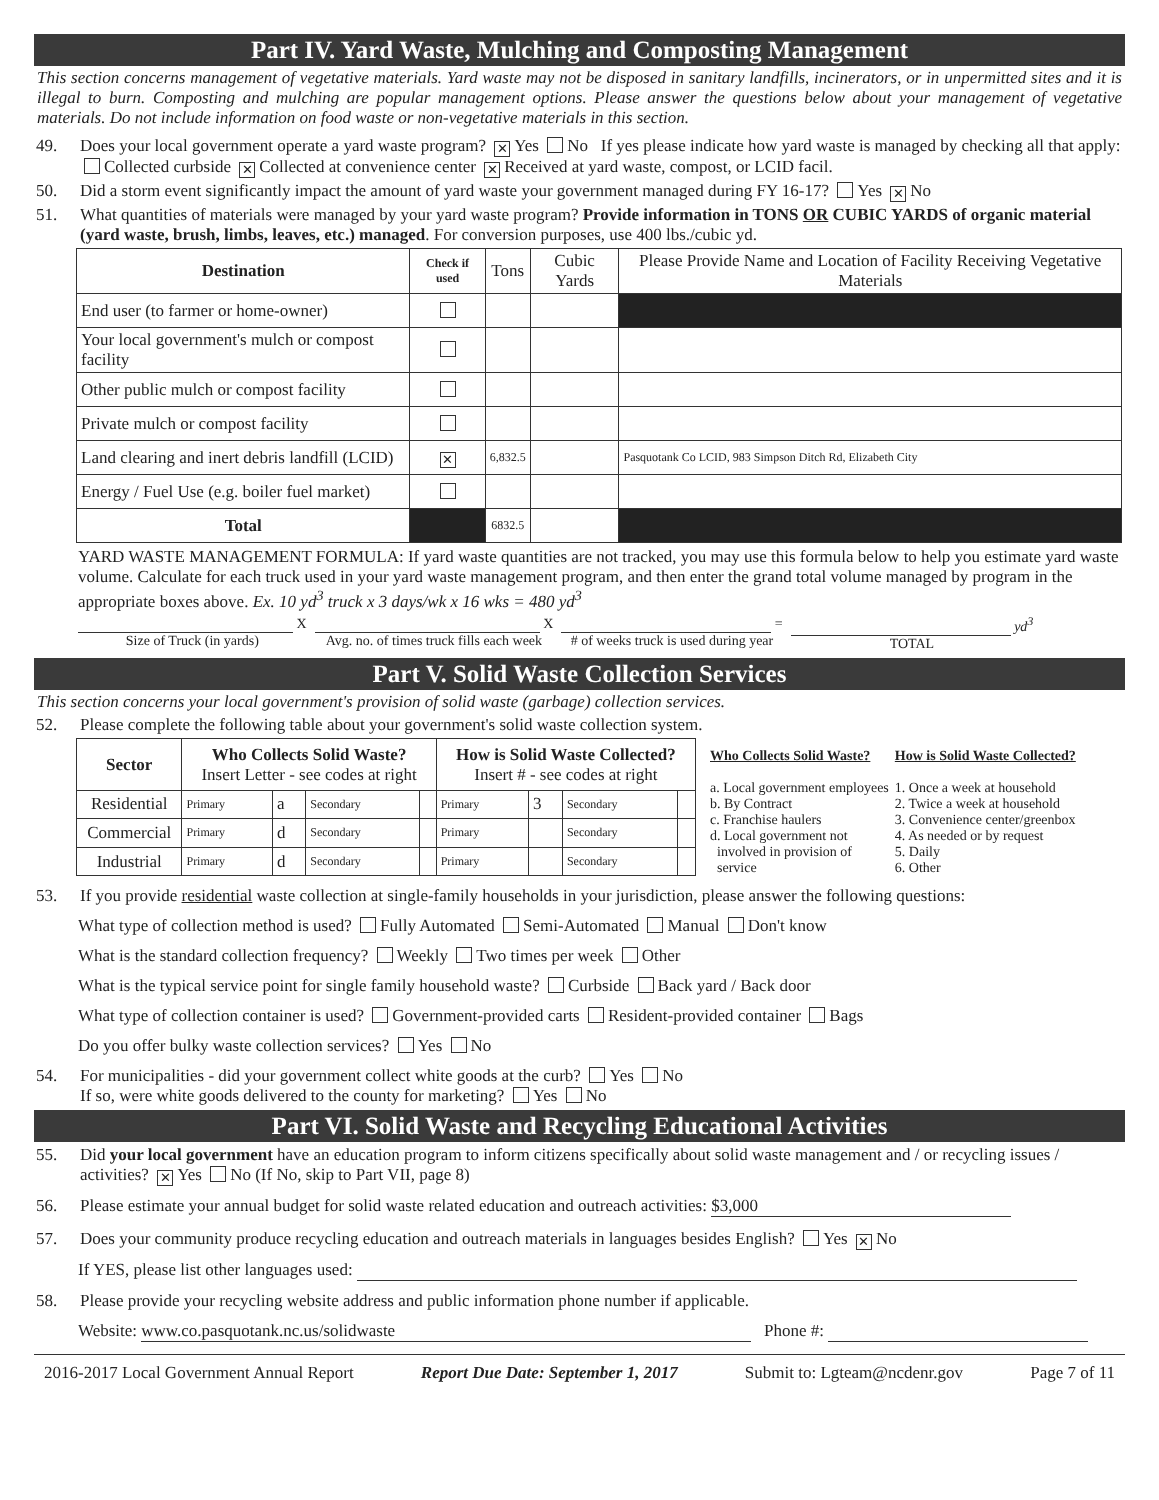Part IV. Yard Waste, Mulching and Composting Management
This section concerns management of vegetative materials. Yard waste may not be disposed in sanitary landfills, incinerators, or in unpermitted sites and it is illegal to burn. Composting and mulching are popular management options. Please answer the questions below about your management of vegetative materials. Do not include information on food waste or non-vegetative materials in this section.
49. Does your local government operate a yard waste program? ✕ Yes No If yes please indicate how yard waste is managed by checking all that apply: Collected curbside ✕ Collected at convenience center ✕ Received at yard waste, compost, or LCID facil.
50. Did a storm event significantly impact the amount of yard waste your government managed during FY 16-17? Yes ✕ No
51. What quantities of materials were managed by your yard waste program? Provide information in TONS OR CUBIC YARDS of organic material (yard waste, brush, limbs, leaves, etc.) managed. For conversion purposes, use 400 lbs./cubic yd.
| Destination | Check if used | Tons | Cubic Yards | Please Provide Name and Location of Facility Receiving Vegetative Materials |
| --- | --- | --- | --- | --- |
| End user (to farmer or home-owner) | | | | |
| Your local government's mulch or compost facility | | | | |
| Other public mulch or compost facility | | | | |
| Private mulch or compost facility | | | | |
| Land clearing and inert debris landfill (LCID) | ✕ | 6,832.5 | | Pasquotank Co LCID, 983 Simpson Ditch Rd, Elizabeth City |
| Energy / Fuel Use (e.g. boiler fuel market) | | | | |
| Total | | 6832.5 | | |
YARD WASTE MANAGEMENT FORMULA: If yard waste quantities are not tracked, you may use this formula below to help you estimate yard waste volume. Calculate for each truck used in your yard waste management program, and then enter the grand total volume managed by program in the appropriate boxes above. Ex. 10 yd<sup>3</sup> truck x 3 days/wk x 16 wks = 480 yd<sup>3</sup>
X
Size of Truck (in yards)
X
Avg. no. of times truck fills each week
=
# of weeks truck is used during year
yd<sup>3</sup>
TOTAL
Part V. Solid Waste Collection Services
This section concerns your local government's provision of solid waste (garbage) collection services.
52. Please complete the following table about your government's solid waste collection system.
| Sector | Who Collects Solid Waste? Insert Letter - see codes at right | | | | How is Solid Waste Collected? Insert # - see codes at right | | | |
| --- | --- | --- | --- | --- | --- | --- | --- | --- |
| Residential | Primary | a | Secondary | | Primary | 3 | Secondary | |
| Commercial | Primary | d | Secondary | | Primary | | Secondary | |
| Industrial | Primary | d | Secondary | | Primary | | Secondary | |
Who Collects Solid Waste?
a. Local government employees
b. By Contract
c. Franchise haulers
d. Local government not
involved in provision of
service
How is Solid Waste Collected?
1. Once a week at household
2. Twice a week at household
3. Convenience center/greenbox
4. As needed or by request
5. Daily
6. Other
53. If you provide residential waste collection at single-family households in your jurisdiction, please answer the following questions:
What type of collection method is used? Fully Automated Semi-Automated Manual Don't know
What is the standard collection frequency? Weekly Two times per week Other
What is the typical service point for single family household waste? Curbside Back yard / Back door
What type of collection container is used? Government-provided carts Resident-provided container Bags
Do you offer bulky waste collection services? Yes No
54. For municipalities - did your government collect white goods at the curb? Yes No
If so, were white goods delivered to the county for marketing? Yes No
Part VI. Solid Waste and Recycling Educational Activities
55. Did your local government have an education program to inform citizens specifically about solid waste management and / or recycling issues / activities? ✕ Yes No (If No, skip to Part VII, page 8)
56. Please estimate your annual budget for solid waste related education and outreach activities: $3,000
57. Does your community produce recycling education and outreach materials in languages besides English? Yes ✕ No
If YES, please list other languages used:
58. Please provide your recycling website address and public information phone number if applicable.
Website: www.co.pasquotank.nc.us/solidwaste Phone #:
2016-2017 Local Government Annual Report Report Due Date: September 1, 2017 Submit to: Lgteam@ncdenr.gov Page 7 of 11